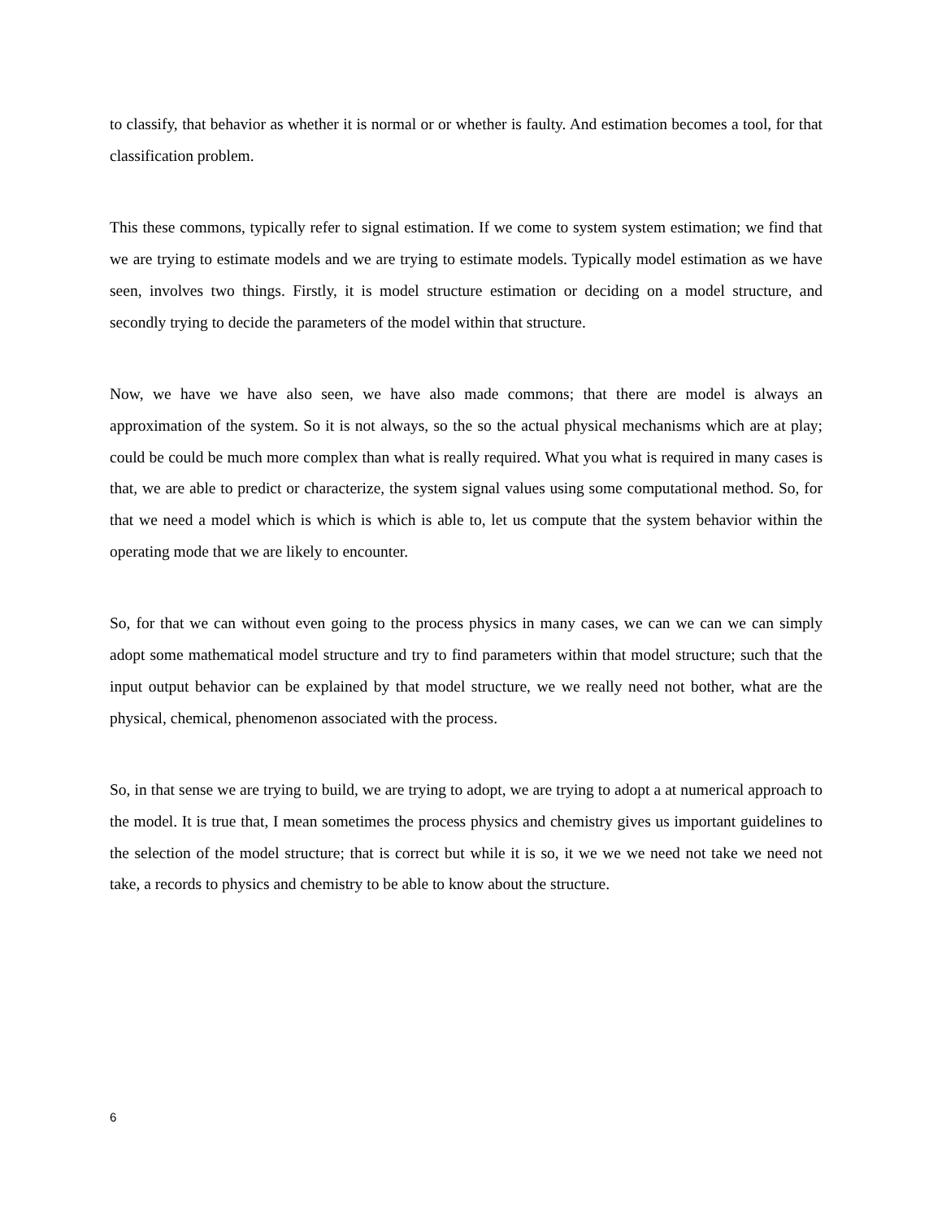to classify, that behavior as whether it is normal or or whether is faulty. And estimation becomes a tool, for that classification problem.
This these commons, typically refer to signal estimation. If we come to system system estimation; we find that we are trying to estimate models and we are trying to estimate models. Typically model estimation as we have seen, involves two things. Firstly, it is model structure estimation or deciding on a model structure, and secondly trying to decide the parameters of the model within that structure.
Now, we have we have also seen, we have also made commons; that there are model is always an approximation of the system. So it is not always, so the so the actual physical mechanisms which are at play; could be could be much more complex than what is really required. What you what is required in many cases is that, we are able to predict or characterize, the system signal values using some computational method. So, for that we need a model which is which is which is able to, let us compute that the system behavior within the operating mode that we are likely to encounter.
So, for that we can without even going to the process physics in many cases, we can we can we can simply adopt some mathematical model structure and try to find parameters within that model structure; such that the input output behavior can be explained by that model structure, we we really need not bother, what are the physical, chemical, phenomenon associated with the process.
So, in that sense we are trying to build, we are trying to adopt, we are trying to adopt a at numerical approach to the model. It is true that, I mean sometimes the process physics and chemistry gives us important guidelines to the selection of the model structure; that is correct but while it is so, it we we we need not take we need not take, a records to physics and chemistry to be able to know about the structure.
6